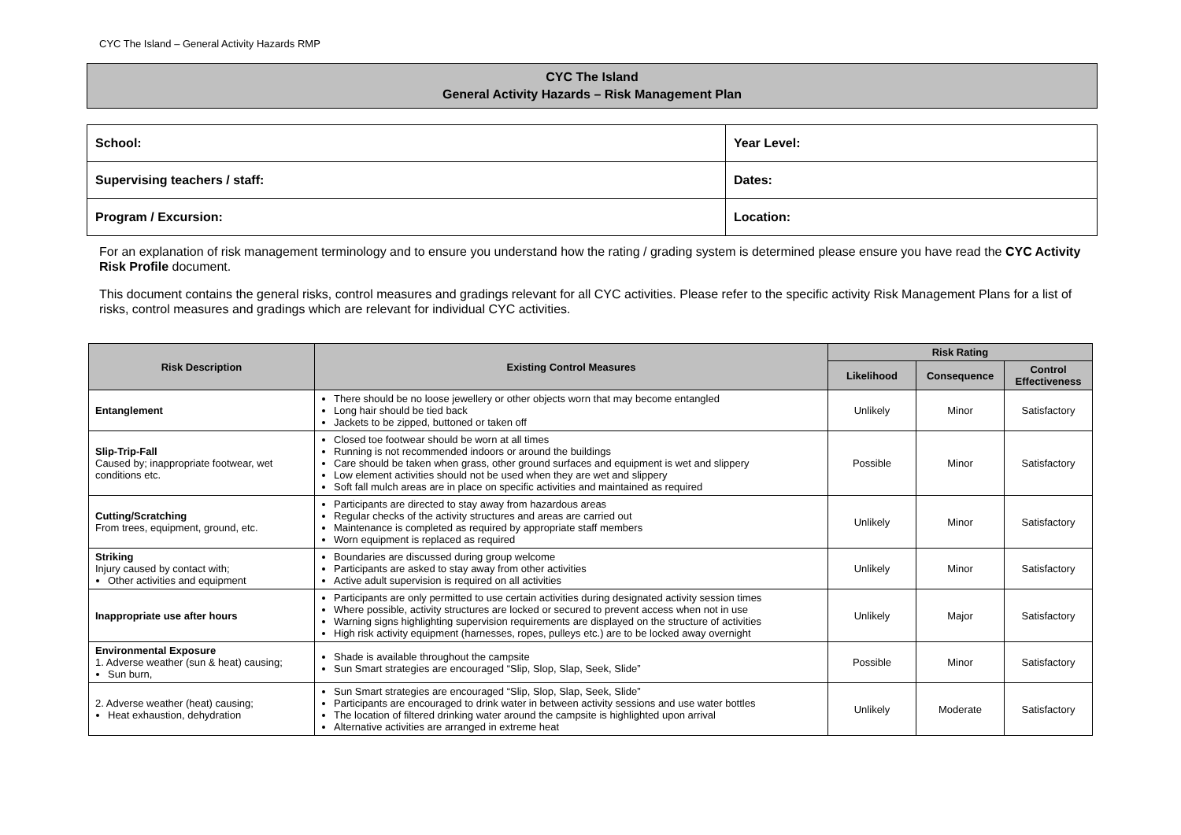CYC The Island – General Activity Hazards RMP
CYC The Island
General Activity Hazards – Risk Management Plan
| School: | Year Level: |
| Supervising teachers / staff: | Dates: |
| Program / Excursion: | Location: |
For an explanation of risk management terminology and to ensure you understand how the rating / grading system is determined please ensure you have read the CYC Activity Risk Profile document.
This document contains the general risks, control measures and gradings relevant for all CYC activities. Please refer to the specific activity Risk Management Plans for a list of risks, control measures and gradings which are relevant for individual CYC activities.
| Risk Description | Existing Control Measures | Risk Rating | | |
| --- | --- | --- | --- | --- |
| | | Likelihood | Consequence | Control Effectiveness |
| Entanglement | There should be no loose jewellery or other objects worn that may become entangled Long hair should be tied back Jackets to be zipped, buttoned or taken off | Unlikely | Minor | Satisfactory |
| Slip-Trip-Fall Caused by; inappropriate footwear, wet conditions etc. | Closed toe footwear should be worn at all times Running is not recommended indoors or around the buildings Care should be taken when grass, other ground surfaces and equipment is wet and slippery Low element activities should not be used when they are wet and slippery Soft fall mulch areas are in place on specific activities and maintained as required | Possible | Minor | Satisfactory |
| Cutting/Scratching From trees, equipment, ground, etc. | Participants are directed to stay away from hazardous areas Regular checks of the activity structures and areas are carried out Maintenance is completed as required by appropriate staff members Worn equipment is replaced as required | Unlikely | Minor | Satisfactory |
| Striking Injury caused by contact with; Other activities and equipment | Boundaries are discussed during group welcome Participants are asked to stay away from other activities Active adult supervision is required on all activities | Unlikely | Minor | Satisfactory |
| Inappropriate use after hours | Participants are only permitted to use certain activities during designated activity session times Where possible, activity structures are locked or secured to prevent access when not in use Warning signs highlighting supervision requirements are displayed on the structure of activities High risk activity equipment (harnesses, ropes, pulleys etc.) are to be locked away overnight | Unlikely | Major | Satisfactory |
| Environmental Exposure 1. Adverse weather (sun & heat) causing; Sun burn, | Shade is available throughout the campsite Sun Smart strategies are encouraged “Slip, Slop, Slap, Seek, Slide” | Possible | Minor | Satisfactory |
| 2. Adverse weather (heat) causing; Heat exhaustion, dehydration | Sun Smart strategies are encouraged “Slip, Slop, Slap, Seek, Slide” Participants are encouraged to drink water in between activity sessions and use water bottles The location of filtered drinking water around the campsite is highlighted upon arrival Alternative activities are arranged in extreme heat | Unlikely | Moderate | Satisfactory |